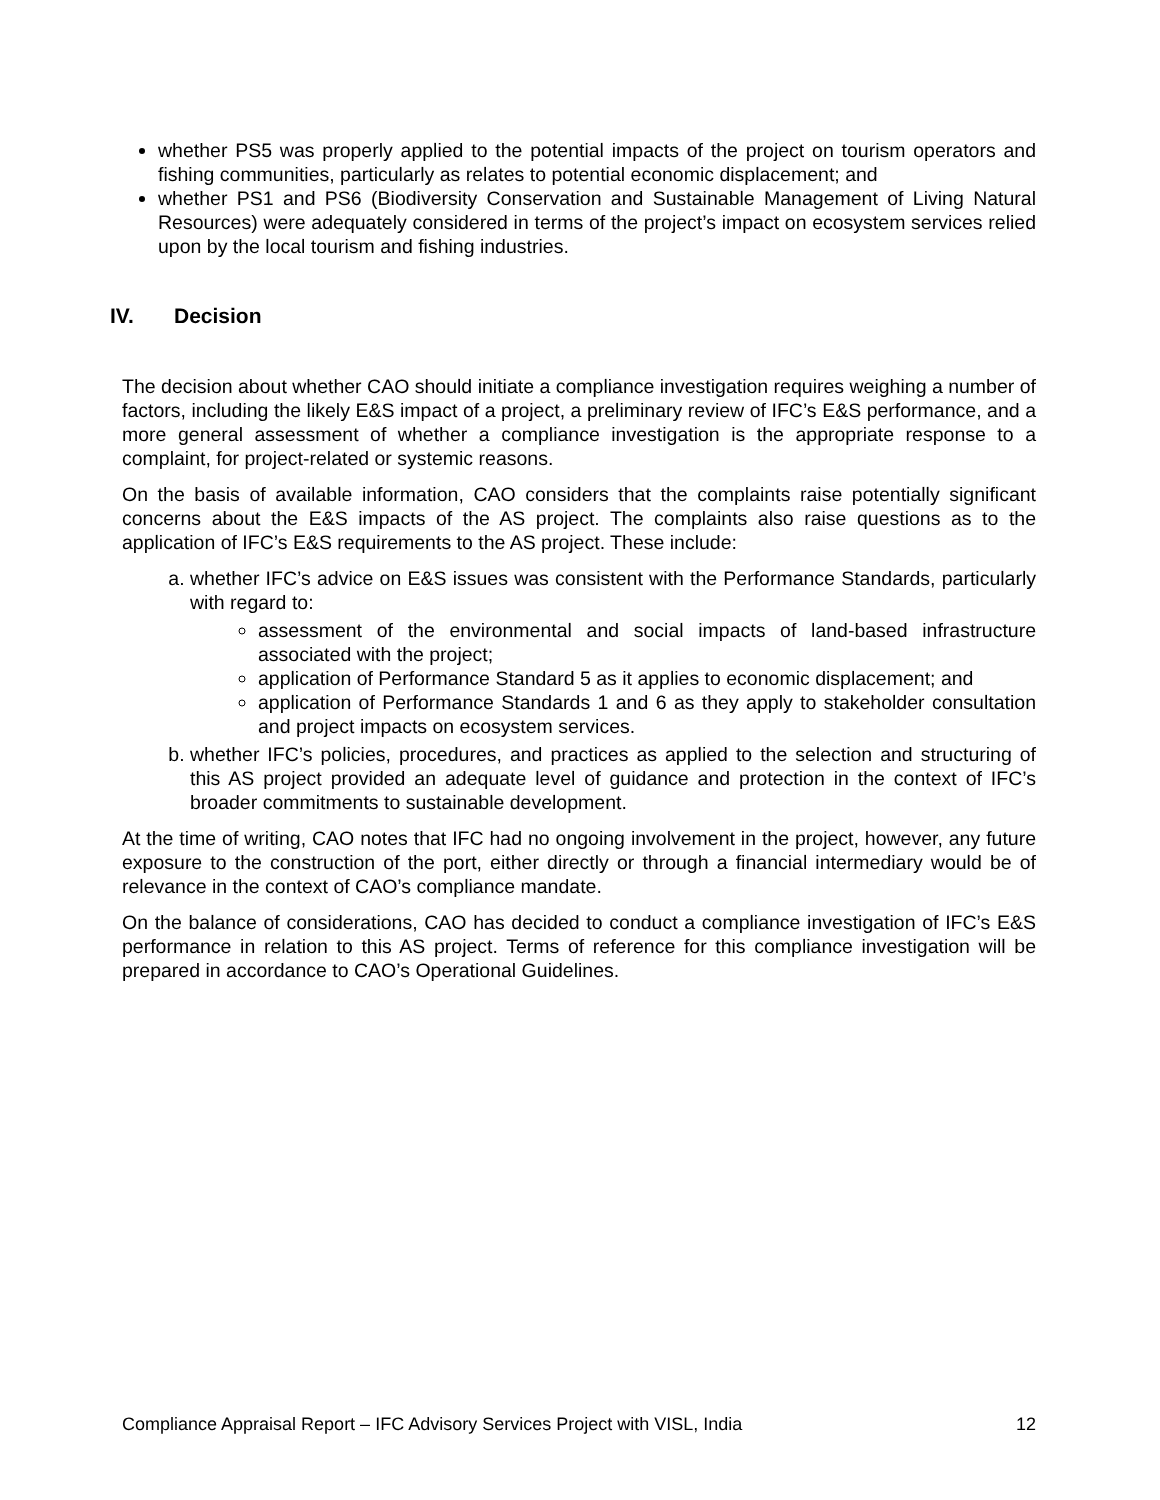whether PS5 was properly applied to the potential impacts of the project on tourism operators and fishing communities, particularly as relates to potential economic displacement; and
whether PS1 and PS6 (Biodiversity Conservation and Sustainable Management of Living Natural Resources) were adequately considered in terms of the project’s impact on ecosystem services relied upon by the local tourism and fishing industries.
IV. Decision
The decision about whether CAO should initiate a compliance investigation requires weighing a number of factors, including the likely E&S impact of a project, a preliminary review of IFC’s E&S performance, and a more general assessment of whether a compliance investigation is the appropriate response to a complaint, for project-related or systemic reasons.
On the basis of available information, CAO considers that the complaints raise potentially significant concerns about the E&S impacts of the AS project. The complaints also raise questions as to the application of IFC’s E&S requirements to the AS project. These include:
a. whether IFC’s advice on E&S issues was consistent with the Performance Standards, particularly with regard to:
assessment of the environmental and social impacts of land-based infrastructure associated with the project;
application of Performance Standard 5 as it applies to economic displacement; and
application of Performance Standards 1 and 6 as they apply to stakeholder consultation and project impacts on ecosystem services.
b. whether IFC’s policies, procedures, and practices as applied to the selection and structuring of this AS project provided an adequate level of guidance and protection in the context of IFC’s broader commitments to sustainable development.
At the time of writing, CAO notes that IFC had no ongoing involvement in the project, however, any future exposure to the construction of the port, either directly or through a financial intermediary would be of relevance in the context of CAO’s compliance mandate.
On the balance of considerations, CAO has decided to conduct a compliance investigation of IFC’s E&S performance in relation to this AS project. Terms of reference for this compliance investigation will be prepared in accordance to CAO’s Operational Guidelines.
Compliance Appraisal Report – IFC Advisory Services Project with VISL, India 12